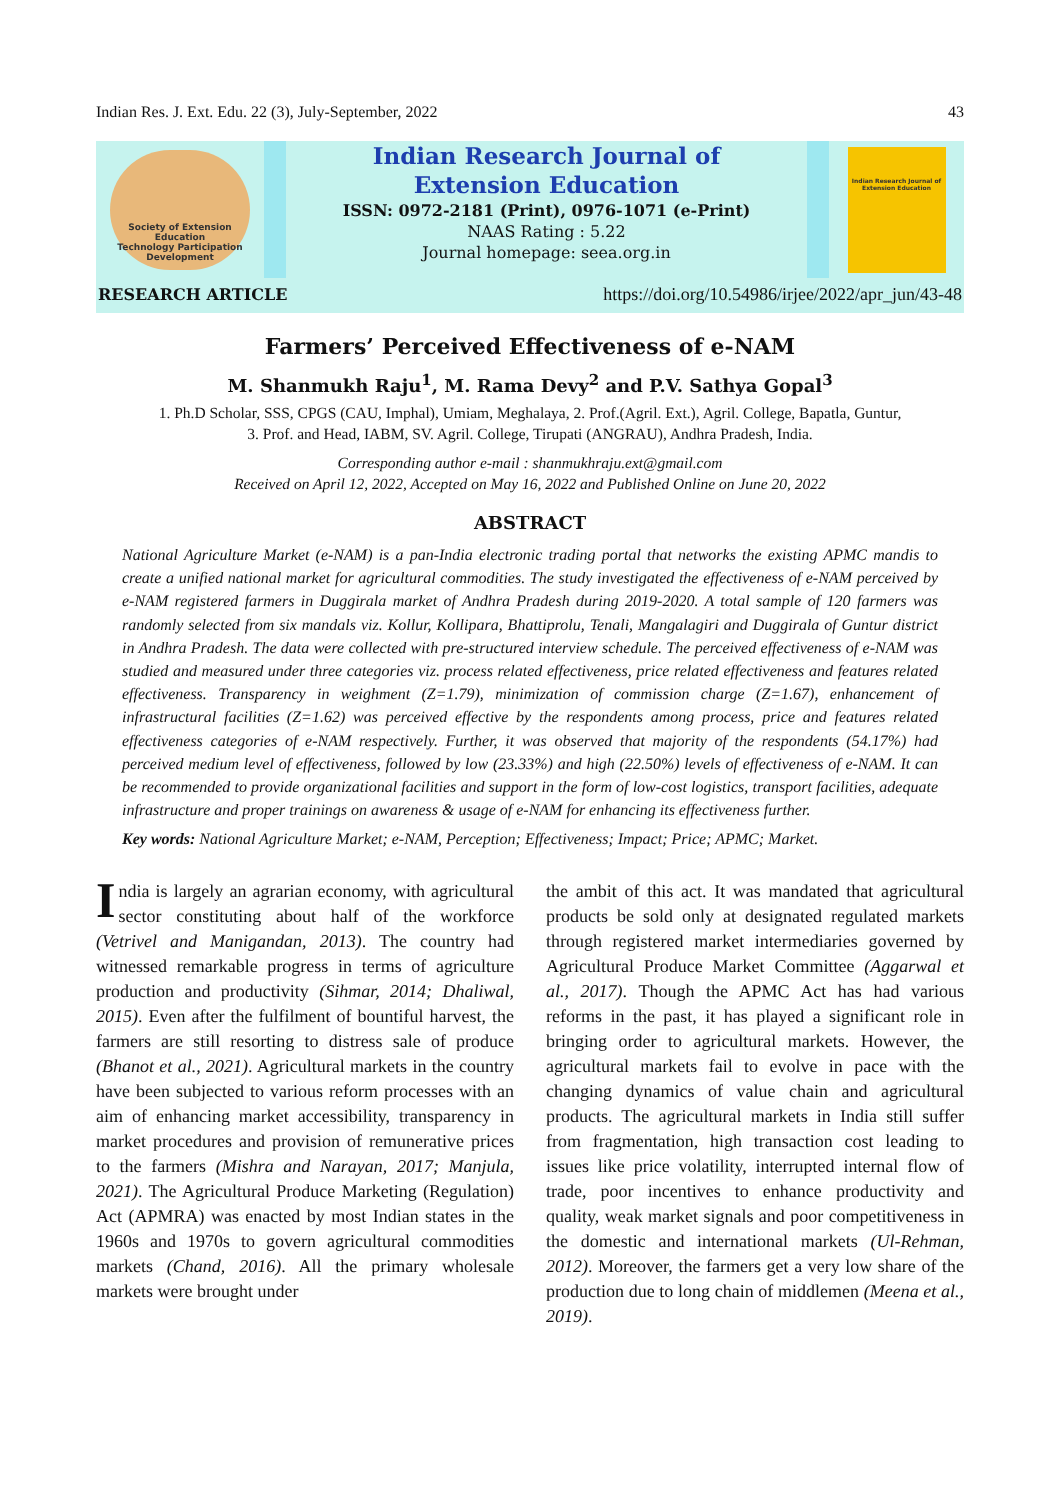Indian Res. J. Ext. Edu. 22 (3), July-September, 2022 43
Society of Extension Education
Technology Participation Development
Indian Research Journal of
Extension Education
ISSN: 0972-2181 (Print), 0976-1071 (e-Print)
NAAS Rating : 5.22
Journal homepage: seea.org.in
Indian Research Journal of Extension Education
RESEARCH ARTICLE https://doi.org/10.54986/irjee/2022/apr_jun/43-48
Farmers’ Perceived Effectiveness of e-NAM
M. Shanmukh Raju<sup>1</sup>, M. Rama Devy<sup>2</sup> and P.V. Sathya Gopal<sup>3</sup>
1. Ph.D Scholar, SSS, CPGS (CAU, Imphal), Umiam, Meghalaya, 2. Prof.(Agril. Ext.), Agril. College, Bapatla, Guntur,
3. Prof. and Head, IABM, SV. Agril. College, Tirupati (ANGRAU), Andhra Pradesh, India.
Corresponding author e-mail : shanmukhraju.ext@gmail.com
Received on April 12, 2022, Accepted on May 16, 2022 and Published Online on June 20, 2022
ABSTRACT
National Agriculture Market (e-NAM) is a pan-India electronic trading portal that networks the existing APMC mandis to create a unified national market for agricultural commodities. The study investigated the effectiveness of e-NAM perceived by e-NAM registered farmers in Duggirala market of Andhra Pradesh during 2019-2020. A total sample of 120 farmers was randomly selected from six mandals viz. Kollur, Kollipara, Bhattiprolu, Tenali, Mangalagiri and Duggirala of Guntur district in Andhra Pradesh. The data were collected with pre-structured interview schedule. The perceived effectiveness of e-NAM was studied and measured under three categories viz. process related effectiveness, price related effectiveness and features related effectiveness. Transparency in weighment (Z=1.79), minimization of commission charge (Z=1.67), enhancement of infrastructural facilities (Z=1.62) was perceived effective by the respondents among process, price and features related effectiveness categories of e-NAM respectively. Further, it was observed that majority of the respondents (54.17%) had perceived medium level of effectiveness, followed by low (23.33%) and high (22.50%) levels of effectiveness of e-NAM. It can be recommended to provide organizational facilities and support in the form of low-cost logistics, transport facilities, adequate infrastructure and proper trainings on awareness & usage of e-NAM for enhancing its effectiveness further.
Key words: National Agriculture Market; e-NAM, Perception; Effectiveness; Impact; Price; APMC; Market.
India is largely an agrarian economy, with agricultural sector constituting about half of the workforce (Vetrivel and Manigandan, 2013). The country had witnessed remarkable progress in terms of agriculture production and productivity (Sihmar, 2014; Dhaliwal, 2015). Even after the fulfilment of bountiful harvest, the farmers are still resorting to distress sale of produce (Bhanot et al., 2021). Agricultural markets in the country have been subjected to various reform processes with an aim of enhancing market accessibility, transparency in market procedures and provision of remunerative prices to the farmers (Mishra and Narayan, 2017; Manjula, 2021). The Agricultural Produce Marketing (Regulation) Act (APMRA) was enacted by most Indian states in the 1960s and 1970s to govern agricultural commodities markets (Chand, 2016). All the primary wholesale markets were brought under
the ambit of this act. It was mandated that agricultural products be sold only at designated regulated markets through registered market intermediaries governed by Agricultural Produce Market Committee (Aggarwal et al., 2017). Though the APMC Act has had various reforms in the past, it has played a significant role in bringing order to agricultural markets. However, the agricultural markets fail to evolve in pace with the changing dynamics of value chain and agricultural products. The agricultural markets in India still suffer from fragmentation, high transaction cost leading to issues like price volatility, interrupted internal flow of trade, poor incentives to enhance productivity and quality, weak market signals and poor competitiveness in the domestic and international markets (Ul-Rehman, 2012). Moreover, the farmers get a very low share of the production due to long chain of middlemen (Meena et al., 2019).